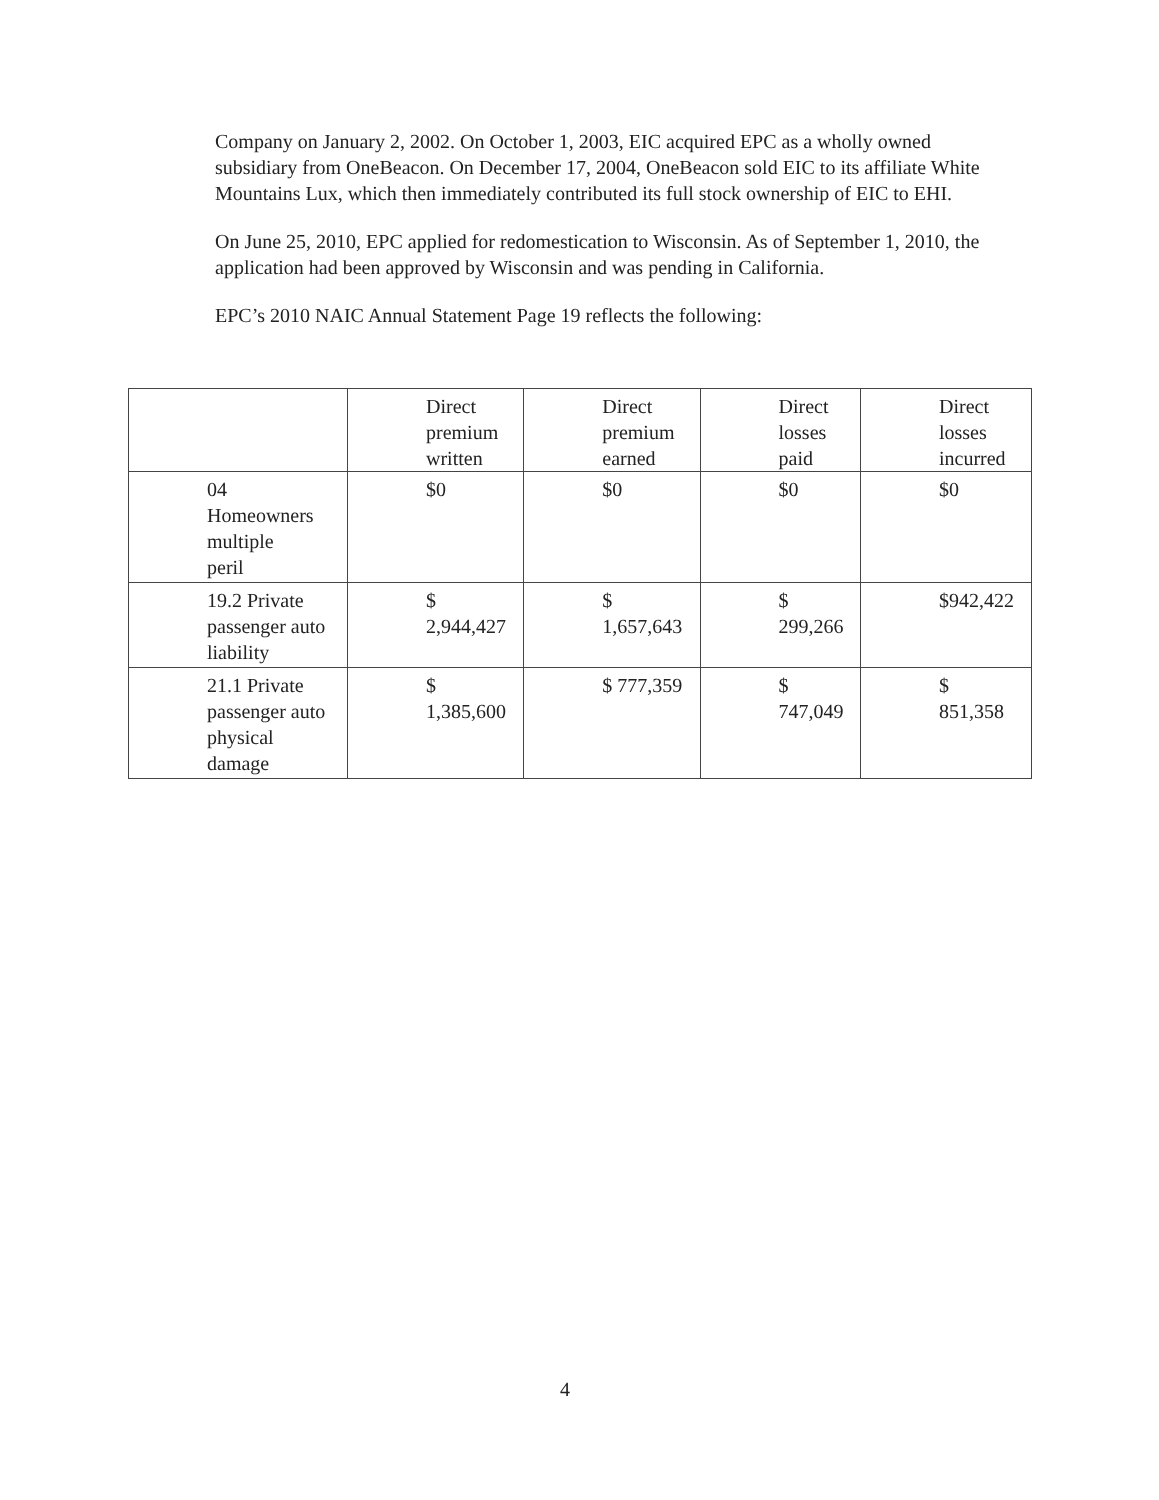Company on January 2, 2002. On October 1, 2003, EIC acquired EPC as a wholly owned subsidiary from OneBeacon. On December 17, 2004, OneBeacon sold EIC to its affiliate White Mountains Lux, which then immediately contributed its full stock ownership of EIC to EHI.
On June 25, 2010, EPC applied for redomestication to Wisconsin. As of September 1, 2010, the application had been approved by Wisconsin and was pending in California.
EPC’s 2010 NAIC Annual Statement Page 19 reflects the following:
| | Direct premium written | Direct premium earned | Direct losses paid | Direct losses incurred |
| --- | --- | --- | --- | --- |
| 04 Homeowners multiple peril | $0 | $0 | $0 | $0 |
| 19.2 Private passenger auto liability | $ 2,944,427 | $ 1,657,643 | $ 299,266 | $942,422 |
| 21.1 Private passenger auto physical damage | $ 1,385,600 | $ 777,359 | $ 747,049 | $ 851,358 |
4